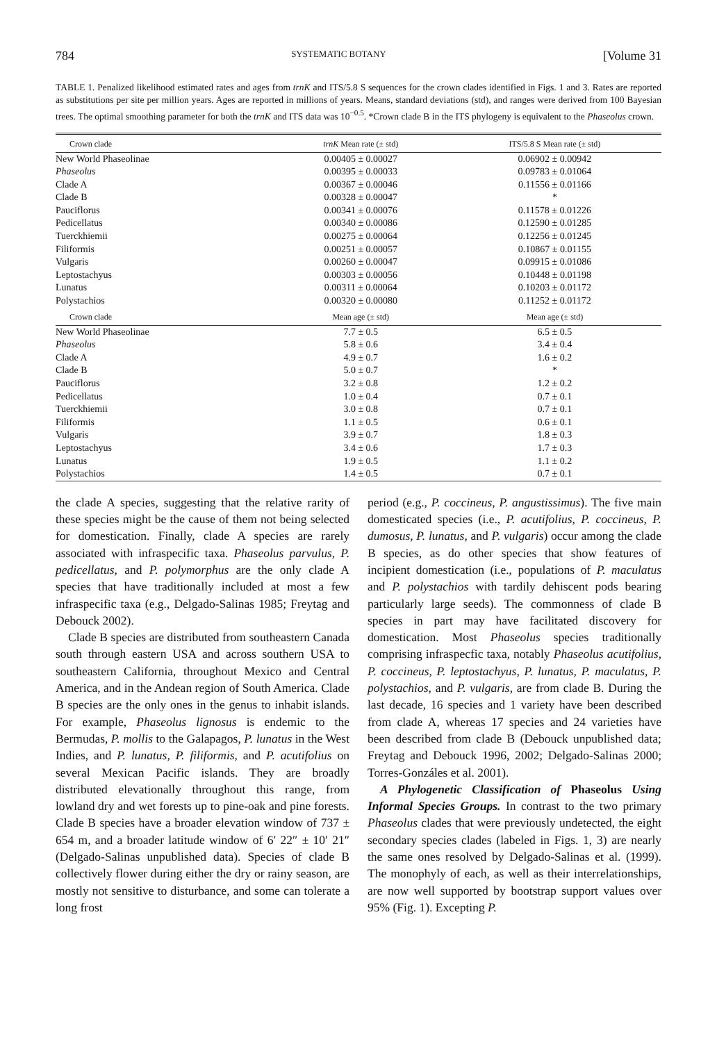784 SYSTEMATIC BOTANY [Volume 31
TABLE 1. Penalized likelihood estimated rates and ages from trnK and ITS/5.8 S sequences for the crown clades identified in Figs. 1 and 3. Rates are reported as substitutions per site per million years. Ages are reported in millions of years. Means, standard deviations (std), and ranges were derived from 100 Bayesian trees. The optimal smoothing parameter for both the trnK and ITS data was 10<sup>−0.5</sup>. *Crown clade B in the ITS phylogeny is equivalent to the Phaseolus crown.
| Crown clade | trnK Mean rate (± std) | ITS/5.8 S Mean rate (± std) |
| --- | --- | --- |
| New World Phaseolinae | 0.00405 ± 0.00027 | 0.06902 ± 0.00942 |
| Phaseolus | 0.00395 ± 0.00033 | 0.09783 ± 0.01064 |
| Clade A | 0.00367 ± 0.00046 | 0.11556 ± 0.01166 |
| Clade B | 0.00328 ± 0.00047 | * |
| Pauciflorus | 0.00341 ± 0.00076 | 0.11578 ± 0.01226 |
| Pedicellatus | 0.00340 ± 0.00086 | 0.12590 ± 0.01285 |
| Tuerckhiemii | 0.00275 ± 0.00064 | 0.12256 ± 0.01245 |
| Filiformis | 0.00251 ± 0.00057 | 0.10867 ± 0.01155 |
| Vulgaris | 0.00260 ± 0.00047 | 0.09915 ± 0.01086 |
| Leptostachyus | 0.00303 ± 0.00056 | 0.10448 ± 0.01198 |
| Lunatus | 0.00311 ± 0.00064 | 0.10203 ± 0.01172 |
| Polystachios | 0.00320 ± 0.00080 | 0.11252 ± 0.01172 |
| Crown clade | Mean age (± std) | Mean age (± std) |
| New World Phaseolinae | 7.7 ± 0.5 | 6.5 ± 0.5 |
| Phaseolus | 5.8 ± 0.6 | 3.4 ± 0.4 |
| Clade A | 4.9 ± 0.7 | 1.6 ± 0.2 |
| Clade B | 5.0 ± 0.7 | * |
| Pauciflorus | 3.2 ± 0.8 | 1.2 ± 0.2 |
| Pedicellatus | 1.0 ± 0.4 | 0.7 ± 0.1 |
| Tuerckhiemii | 3.0 ± 0.8 | 0.7 ± 0.1 |
| Filiformis | 1.1 ± 0.5 | 0.6 ± 0.1 |
| Vulgaris | 3.9 ± 0.7 | 1.8 ± 0.3 |
| Leptostachyus | 3.4 ± 0.6 | 1.7 ± 0.3 |
| Lunatus | 1.9 ± 0.5 | 1.1 ± 0.2 |
| Polystachios | 1.4 ± 0.5 | 0.7 ± 0.1 |
the clade A species, suggesting that the relative rarity of these species might be the cause of them not being selected for domestication. Finally, clade A species are rarely associated with infraspecific taxa. Phaseolus parvulus, P. pedicellatus, and P. polymorphus are the only clade A species that have traditionally included at most a few infraspecific taxa (e.g., Delgado-Salinas 1985; Freytag and Debouck 2002).
Clade B species are distributed from southeastern Canada south through eastern USA and across southern USA to southeastern California, throughout Mexico and Central America, and in the Andean region of South America. Clade B species are the only ones in the genus to inhabit islands. For example, Phaseolus lignosus is endemic to the Bermudas, P. mollis to the Galapagos, P. lunatus in the West Indies, and P. lunatus, P. filiformis, and P. acutifolius on several Mexican Pacific islands. They are broadly distributed elevationally throughout this range, from lowland dry and wet forests up to pine-oak and pine forests. Clade B species have a broader elevation window of 737 ± 654 m, and a broader latitude window of 6′ 22″ ± 10′ 21″ (Delgado-Salinas unpublished data). Species of clade B collectively flower during either the dry or rainy season, are mostly not sensitive to disturbance, and some can tolerate a long frost
period (e.g., P. coccineus, P. angustissimus). The five main domesticated species (i.e., P. acutifolius, P. coccineus, P. dumosus, P. lunatus, and P. vulgaris) occur among the clade B species, as do other species that show features of incipient domestication (i.e., populations of P. maculatus and P. polystachios with tardily dehiscent pods bearing particularly large seeds). The commonness of clade B species in part may have facilitated discovery for domestication. Most Phaseolus species traditionally comprising infraspecfic taxa, notably Phaseolus acutifolius, P. coccineus, P. leptostachyus, P. lunatus, P. maculatus, P. polystachios, and P. vulgaris, are from clade B. During the last decade, 16 species and 1 variety have been described from clade A, whereas 17 species and 24 varieties have been described from clade B (Debouck unpublished data; Freytag and Debouck 1996, 2002; Delgado-Salinas 2000; Torres-Gonzáles et al. 2001).
A Phylogenetic Classification of Phaseolus Using Informal Species Groups. In contrast to the two primary Phaseolus clades that were previously undetected, the eight secondary species clades (labeled in Figs. 1, 3) are nearly the same ones resolved by Delgado-Salinas et al. (1999). The monophyly of each, as well as their interrelationships, are now well supported by bootstrap support values over 95% (Fig. 1). Excepting P.